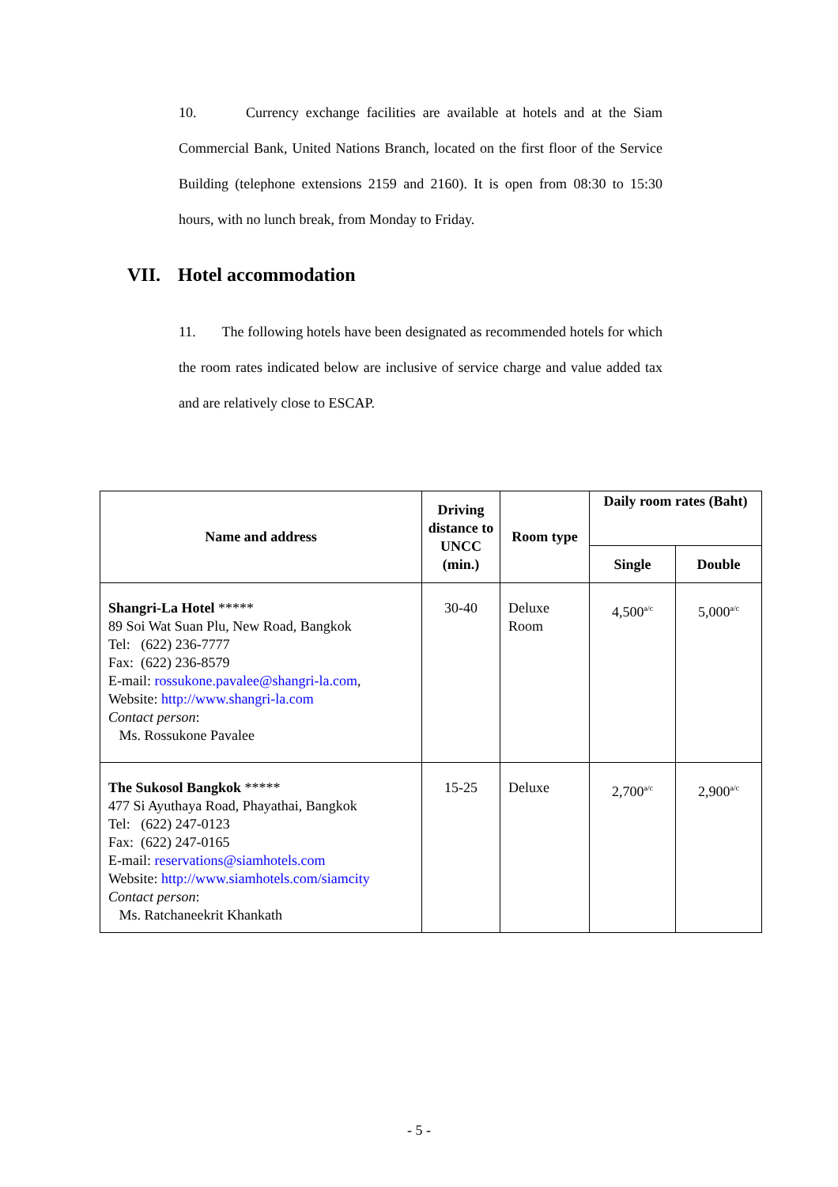10. Currency exchange facilities are available at hotels and at the Siam Commercial Bank, United Nations Branch, located on the first floor of the Service Building (telephone extensions 2159 and 2160). It is open from 08:30 to 15:30 hours, with no lunch break, from Monday to Friday.
VII. Hotel accommodation
11. The following hotels have been designated as recommended hotels for which the room rates indicated below are inclusive of service charge and value added tax and are relatively close to ESCAP.
| Name and address | Driving distance to UNCC (min.) | Room type | Daily room rates (Baht) | |
| --- | --- | --- | --- | --- |
| | | | Single | Double |
| Shangri-La Hotel ***** 89 Soi Wat Suan Plu, New Road, Bangkok Tel: (622) 236-7777 Fax: (622) 236-8579 E-mail: rossukone.pavalee@shangri-la.com , Website: http://www.shangri-la.com Contact person : Ms. Rossukone Pavalee | 30-40 | Deluxe Room | 4,500<sup>a/c</sup> | 5,000<sup>a/c</sup> |
| The Sukosol Bangkok ***** 477 Si Ayuthaya Road, Phayathai, Bangkok Tel: (622) 247-0123 Fax: (622) 247-0165 E-mail: reservations@siamhotels.com Website: http://www.siamhotels.com/siamcity Contact person : Ms. Ratchaneekrit Khankath | 15-25 | Deluxe | 2,700<sup>a/c</sup> | 2,900<sup>a/c</sup> |
- 5 -